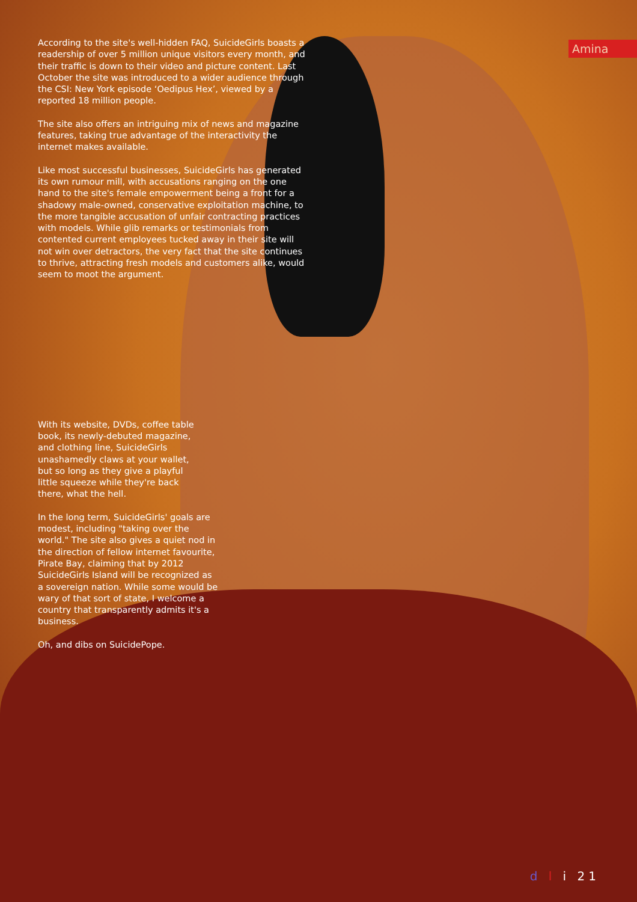Amina
According to the site's well-hidden FAQ, SuicideGirls boasts a readership of over 5 million unique visitors every month, and their traffic is down to their video and picture content. Last October the site was introduced to a wider audience through the CSI: New York episode ‘Oedipus Hex’, viewed by a reported 18 million people.
The site also offers an intriguing mix of news and magazine features, taking true advantage of the interactivity the internet makes available.
Like most successful businesses, SuicideGirls has generated its own rumour mill, with accusations ranging on the one hand to the site's female empowerment being a front for a shadowy male-owned, conservative exploitation machine, to the more tangible accusation of unfair contracting practices with models. While glib remarks or testimonials from contented current employees tucked away in their site will not win over detractors, the very fact that the site continues to thrive, attracting fresh models and customers alike, would seem to moot the argument.
With its website, DVDs, coffee table book, its newly-debuted magazine, and clothing line, SuicideGirls unashamedly claws at your wallet, but so long as they give a playful little squeeze while they're back there, what the hell.
In the long term, SuicideGirls' goals are modest, including "taking over the world." The site also gives a quiet nod in the direction of fellow internet favourite, Pirate Bay, claiming that by 2012 SuicideGirls Island will be recognized as a sovereign nation. While some would be wary of that sort of state, I welcome a country that transparently admits it's a business.
Oh, and dibs on SuicidePope.
d l i 21